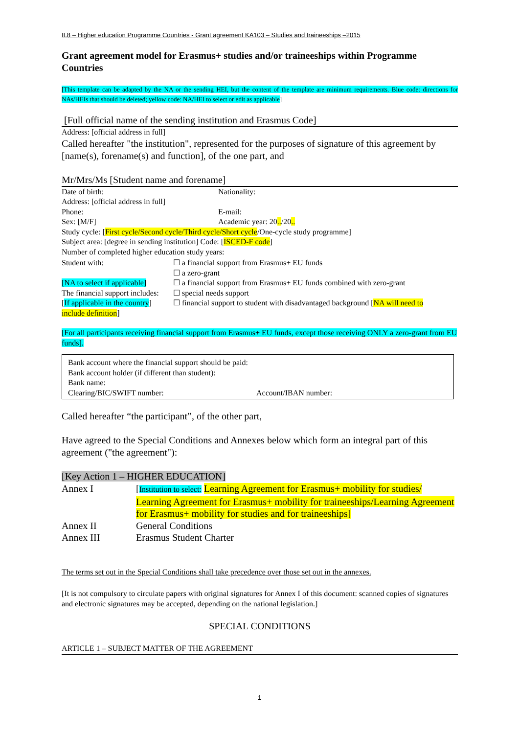II.8 – Higher education Programme Countries - Grant agreement KA103 – Studies and traineeships –2015
Grant agreement model for Erasmus+ studies and/or traineeships within Programme Countries
[This template can be adapted by the NA or the sending HEI, but the content of the template are minimum requirements. Blue code: directions for NAs/HEIs that should be deleted; yellow code: NA/HEI to select or edit as applicable]
[Full official name of the sending institution and Erasmus Code]
Address: [official address in full]
Called hereafter "the institution", represented for the purposes of signature of this agreement by [name(s), forename(s) and function], of the one part, and
Mr/Mrs/Ms [Student name and forename]
| Date of birth: | Nationality: |
| Address: [official address in full] | |
| Phone: | E-mail: |
| Sex: [M/F] | Academic year: 20 .. /20 .. |
| Study cycle: [ First cycle/Second cycle/Third cycle/Short cycle /One-cycle study programme] | |
| Subject area: [degree in sending institution] Code: [ ISCED-F code ] | |
| Number of completed higher education study years: | |
| Student with: | ☐ a financial support from Erasmus+ EU funds |
| | ☐ a zero-grant |
| [NA to select if applicable] | ☐ a financial support from Erasmus+ EU funds combined with zero-grant |
| The financial support includes: | ☐ special needs support |
| [ If applicable in the country ] | ☐ financial support to student with disadvantaged background [ NA will need to |
| include definition ] | |
[For all participants receiving financial support from Erasmus+ EU funds, except those receiving ONLY a zero-grant from EU funds].
Bank account where the financial support should be paid:
Bank account holder (if different than student):
Bank name:
| Clearing/BIC/SWIFT number: | Account/IBAN number: |
Called hereafter “the participant”, of the other part,
Have agreed to the Special Conditions and Annexes below which form an integral part of this agreement ("the agreement"):
[Key Action 1 – HIGHER EDUCATION]
| Annex I | [ Institution to select: Learning Agreement for Erasmus+ mobility for studies/ Learning Agreement for Erasmus+ mobility for traineeships/Learning Agreement for Erasmus+ mobility for studies and for traineeships] |
| Annex II | General Conditions |
| Annex III | Erasmus Student Charter |
The terms set out in the Special Conditions shall take precedence over those set out in the annexes.
[It is not compulsory to circulate papers with original signatures for Annex I of this document: scanned copies of signatures and electronic signatures may be accepted, depending on the national legislation.]
SPECIAL CONDITIONS
ARTICLE 1 – SUBJECT MATTER OF THE AGREEMENT
1